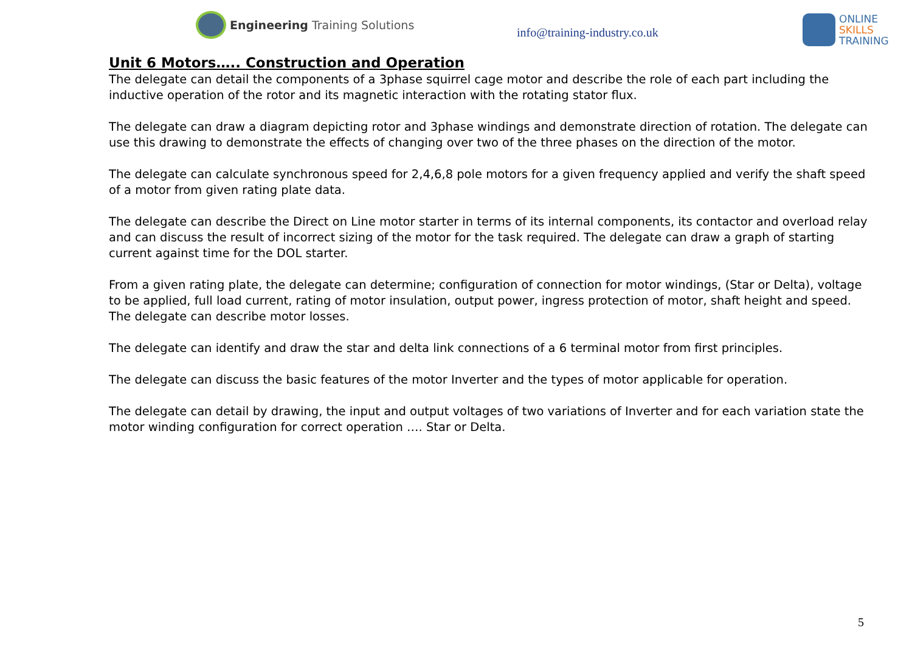Engineering Training Solutions
info@training-industry.co.uk
ONLINE
SKILLS
TRAINING
Unit 6 Motors….. Construction and Operation
The delegate can detail the components of a 3phase squirrel cage motor and describe the role of each part including the inductive operation of the rotor and its magnetic interaction with the rotating stator flux.
The delegate can draw a diagram depicting rotor and 3phase windings and demonstrate direction of rotation. The delegate can use this drawing to demonstrate the effects of changing over two of the three phases on the direction of the motor.
The delegate can calculate synchronous speed for 2,4,6,8 pole motors for a given frequency applied and verify the shaft speed of a motor from given rating plate data.
The delegate can describe the Direct on Line motor starter in terms of its internal components, its contactor and overload relay and can discuss the result of incorrect sizing of the motor for the task required. The delegate can draw a graph of starting current against time for the DOL starter.
From a given rating plate, the delegate can determine; configuration of connection for motor windings, (Star or Delta), voltage to be applied, full load current, rating of motor insulation, output power, ingress protection of motor, shaft height and speed. The delegate can describe motor losses.
The delegate can identify and draw the star and delta link connections of a 6 terminal motor from first principles.
The delegate can discuss the basic features of the motor Inverter and the types of motor applicable for operation.
The delegate can detail by drawing, the input and output voltages of two variations of Inverter and for each variation state the motor winding configuration for correct operation …. Star or Delta.
5